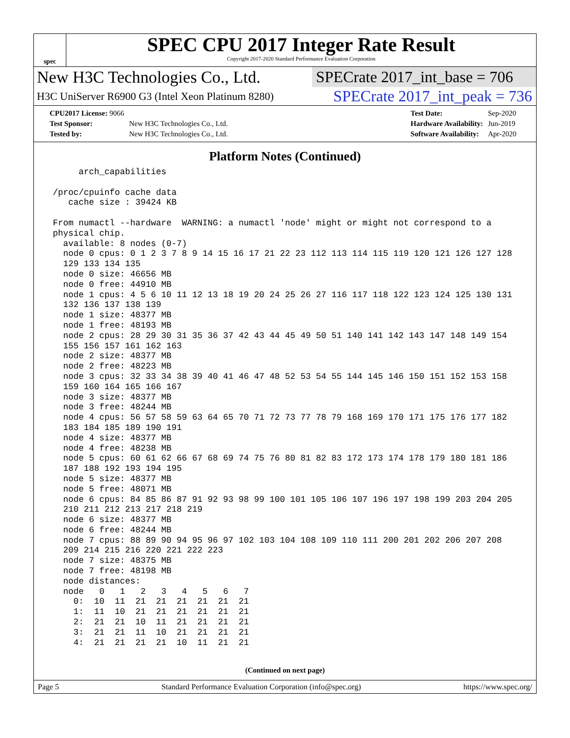spec
SPEC CPU 2017 Integer Rate Result
Copyright 2017-2020 Standard Performance Evaluation Corporation
New H3C Technologies Co., Ltd. SPECrate 2017_int_base = 706
H3C UniServer R6900 G3 (Intel Xeon Platinum 8280) SPECrate 2017_int_peak = 736
| CPU2017 License: 9066 | |
| Test Sponsor: | New H3C Technologies Co., Ltd. |
| Tested by: | New H3C Technologies Co., Ltd. |
| Test Date: | Sep-2020 |
| Hardware Availability: | Jun-2019 |
| Software Availability: | Apr-2020 |
Platform Notes (Continued)
      arch_capabilities

 /proc/cpuinfo cache data
    cache size : 39424 KB

 From numactl --hardware  WARNING: a numactl 'node' might or might not correspond to a
 physical chip.
   available: 8 nodes (0-7)
   node 0 cpus: 0 1 2 3 7 8 9 14 15 16 17 21 22 23 112 113 114 115 119 120 121 126 127 128
   129 133 134 135
   node 0 size: 46656 MB
   node 0 free: 44910 MB
   node 1 cpus: 4 5 6 10 11 12 13 18 19 20 24 25 26 27 116 117 118 122 123 124 125 130 131
   132 136 137 138 139
   node 1 size: 48377 MB
   node 1 free: 48193 MB
   node 2 cpus: 28 29 30 31 35 36 37 42 43 44 45 49 50 51 140 141 142 143 147 148 149 154
   155 156 157 161 162 163
   node 2 size: 48377 MB
   node 2 free: 48223 MB
   node 3 cpus: 32 33 34 38 39 40 41 46 47 48 52 53 54 55 144 145 146 150 151 152 153 158
   159 160 164 165 166 167
   node 3 size: 48377 MB
   node 3 free: 48244 MB
   node 4 cpus: 56 57 58 59 63 64 65 70 71 72 73 77 78 79 168 169 170 171 175 176 177 182
   183 184 185 189 190 191
   node 4 size: 48377 MB
   node 4 free: 48238 MB
   node 5 cpus: 60 61 62 66 67 68 69 74 75 76 80 81 82 83 172 173 174 178 179 180 181 186
   187 188 192 193 194 195
   node 5 size: 48377 MB
   node 5 free: 48071 MB
   node 6 cpus: 84 85 86 87 91 92 93 98 99 100 101 105 106 107 196 197 198 199 203 204 205
   210 211 212 213 217 218 219
   node 6 size: 48377 MB
   node 6 free: 48244 MB
   node 7 cpus: 88 89 90 94 95 96 97 102 103 104 108 109 110 111 200 201 202 206 207 208
   209 214 215 216 220 221 222 223
   node 7 size: 48375 MB
   node 7 free: 48198 MB
   node distances:
   node   0   1   2   3   4   5   6   7
     0:  10  11  21  21  21  21  21  21
     1:  11  10  21  21  21  21  21  21
     2:  21  21  10  11  21  21  21  21
     3:  21  21  11  10  21  21  21  21
     4:  21  21  21  21  10  11  21  21
(Continued on next page)
Page 5 Standard Performance Evaluation Corporation (info@spec.org) https://www.spec.org/